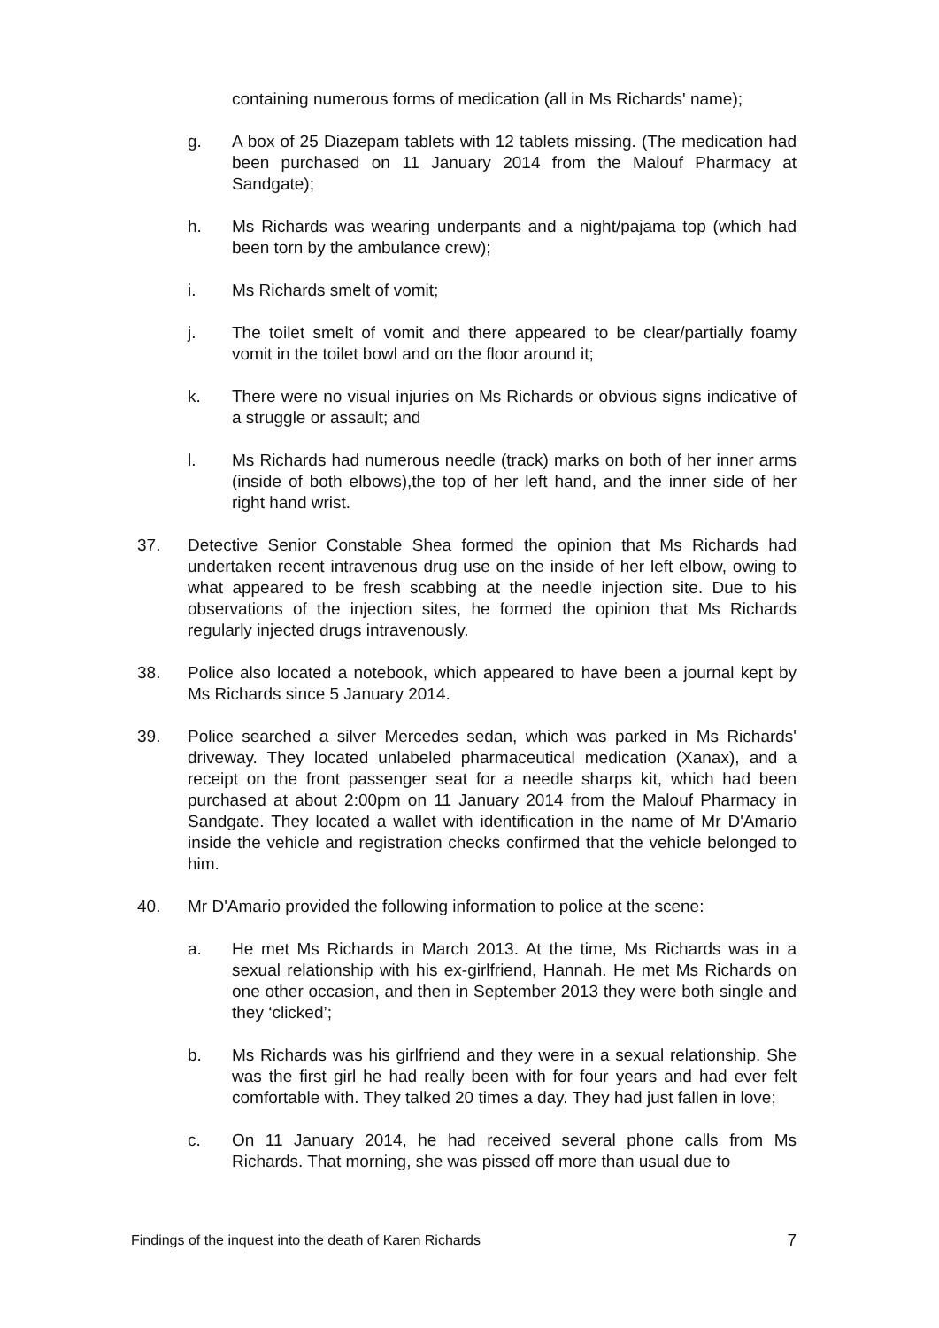containing numerous forms of medication (all in Ms Richards' name);
g. A box of 25 Diazepam tablets with 12 tablets missing. (The medication had been purchased on 11 January 2014 from the Malouf Pharmacy at Sandgate);
h. Ms Richards was wearing underpants and a night/pajama top (which had been torn by the ambulance crew);
i. Ms Richards smelt of vomit;
j. The toilet smelt of vomit and there appeared to be clear/partially foamy vomit in the toilet bowl and on the floor around it;
k. There were no visual injuries on Ms Richards or obvious signs indicative of a struggle or assault; and
l. Ms Richards had numerous needle (track) marks on both of her inner arms (inside of both elbows),the top of her left hand, and the inner side of her right hand wrist.
37. Detective Senior Constable Shea formed the opinion that Ms Richards had undertaken recent intravenous drug use on the inside of her left elbow, owing to what appeared to be fresh scabbing at the needle injection site. Due to his observations of the injection sites, he formed the opinion that Ms Richards regularly injected drugs intravenously.
38. Police also located a notebook, which appeared to have been a journal kept by Ms Richards since 5 January 2014.
39. Police searched a silver Mercedes sedan, which was parked in Ms Richards' driveway. They located unlabeled pharmaceutical medication (Xanax), and a receipt on the front passenger seat for a needle sharps kit, which had been purchased at about 2:00pm on 11 January 2014 from the Malouf Pharmacy in Sandgate. They located a wallet with identification in the name of Mr D'Amario inside the vehicle and registration checks confirmed that the vehicle belonged to him.
40. Mr D'Amario provided the following information to police at the scene:
a. He met Ms Richards in March 2013. At the time, Ms Richards was in a sexual relationship with his ex-girlfriend, Hannah. He met Ms Richards on one other occasion, and then in September 2013 they were both single and they ‘clicked’;
b. Ms Richards was his girlfriend and they were in a sexual relationship. She was the first girl he had really been with for four years and had ever felt comfortable with. They talked 20 times a day. They had just fallen in love;
c. On 11 January 2014, he had received several phone calls from Ms Richards. That morning, she was pissed off more than usual due to
Findings of the inquest into the death of Karen Richards 7